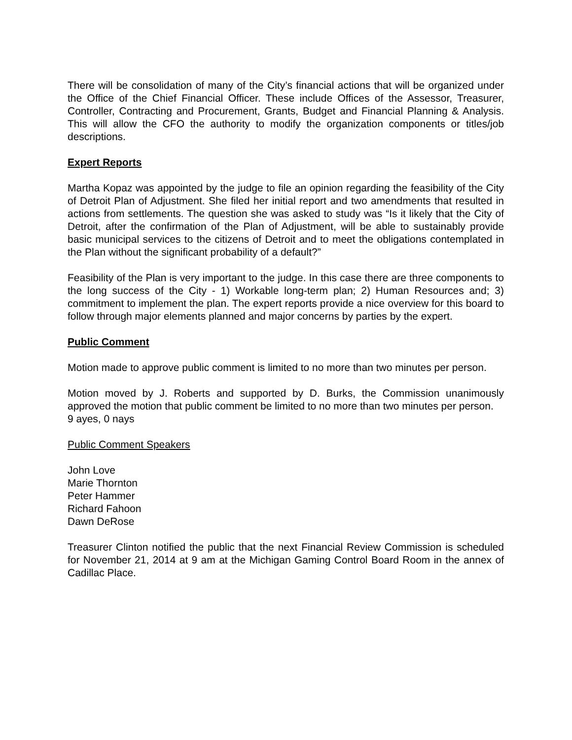There will be consolidation of many of the City’s financial actions that will be organized under the Office of the Chief Financial Officer. These include Offices of the Assessor, Treasurer, Controller, Contracting and Procurement, Grants, Budget and Financial Planning & Analysis. This will allow the CFO the authority to modify the organization components or titles/job descriptions.
Expert Reports
Martha Kopaz was appointed by the judge to file an opinion regarding the feasibility of the City of Detroit Plan of Adjustment. She filed her initial report and two amendments that resulted in actions from settlements. The question she was asked to study was “Is it likely that the City of Detroit, after the confirmation of the Plan of Adjustment, will be able to sustainably provide basic municipal services to the citizens of Detroit and to meet the obligations contemplated in the Plan without the significant probability of a default?”
Feasibility of the Plan is very important to the judge. In this case there are three components to the long success of the City - 1) Workable long-term plan; 2) Human Resources and; 3) commitment to implement the plan. The expert reports provide a nice overview for this board to follow through major elements planned and major concerns by parties by the expert.
Public Comment
Motion made to approve public comment is limited to no more than two minutes per person.
Motion moved by J. Roberts and supported by D. Burks, the Commission unanimously approved the motion that public comment be limited to no more than two minutes per person.
9 ayes, 0 nays
Public Comment Speakers
John Love
Marie Thornton
Peter Hammer
Richard Fahoon
Dawn DeRose
Treasurer Clinton notified the public that the next Financial Review Commission is scheduled for November 21, 2014 at 9 am at the Michigan Gaming Control Board Room in the annex of Cadillac Place.